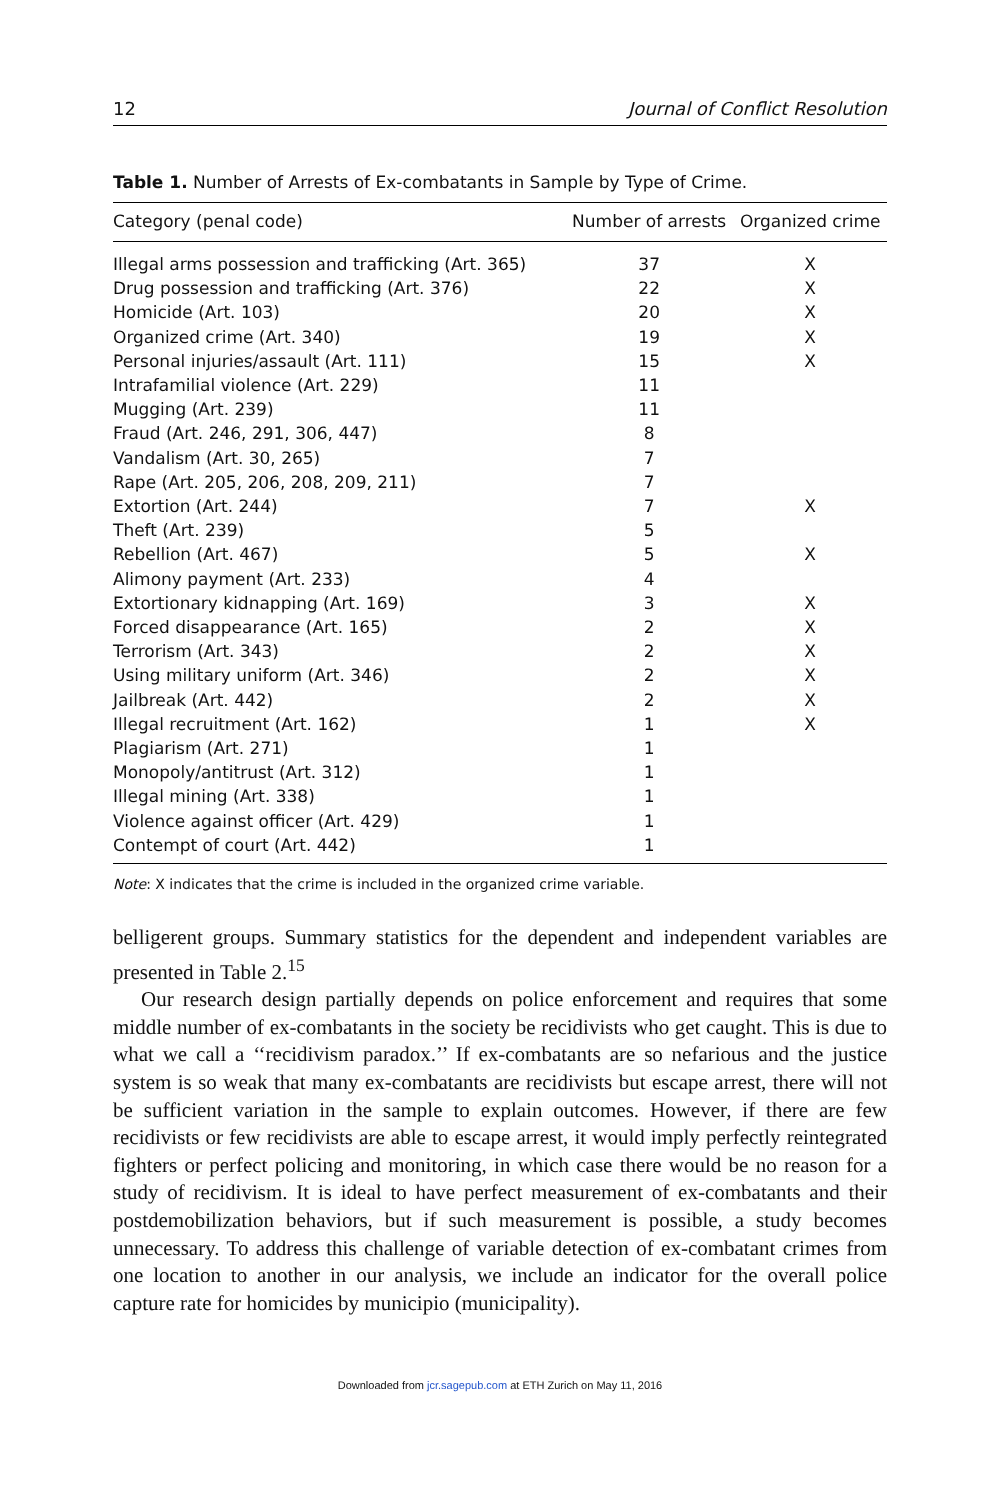12 Journal of Conflict Resolution
Table 1. Number of Arrests of Ex-combatants in Sample by Type of Crime.
| Category (penal code) | Number of arrests | Organized crime |
| --- | --- | --- |
| Illegal arms possession and trafficking (Art. 365) | 37 | X |
| Drug possession and trafficking (Art. 376) | 22 | X |
| Homicide (Art. 103) | 20 | X |
| Organized crime (Art. 340) | 19 | X |
| Personal injuries/assault (Art. 111) | 15 | X |
| Intrafamilial violence (Art. 229) | 11 | |
| Mugging (Art. 239) | 11 | |
| Fraud (Art. 246, 291, 306, 447) | 8 | |
| Vandalism (Art. 30, 265) | 7 | |
| Rape (Art. 205, 206, 208, 209, 211) | 7 | |
| Extortion (Art. 244) | 7 | X |
| Theft (Art. 239) | 5 | |
| Rebellion (Art. 467) | 5 | X |
| Alimony payment (Art. 233) | 4 | |
| Extortionary kidnapping (Art. 169) | 3 | X |
| Forced disappearance (Art. 165) | 2 | X |
| Terrorism (Art. 343) | 2 | X |
| Using military uniform (Art. 346) | 2 | X |
| Jailbreak (Art. 442) | 2 | X |
| Illegal recruitment (Art. 162) | 1 | X |
| Plagiarism (Art. 271) | 1 | |
| Monopoly/antitrust (Art. 312) | 1 | |
| Illegal mining (Art. 338) | 1 | |
| Violence against officer (Art. 429) | 1 | |
| Contempt of court (Art. 442) | 1 | |
Note: X indicates that the crime is included in the organized crime variable.
belligerent groups. Summary statistics for the dependent and independent variables are presented in Table 2.<sup>15</sup>
Our research design partially depends on police enforcement and requires that some middle number of ex-combatants in the society be recidivists who get caught. This is due to what we call a ‘‘recidivism paradox.’’ If ex-combatants are so nefarious and the justice system is so weak that many ex-combatants are recidivists but escape arrest, there will not be sufficient variation in the sample to explain outcomes. However, if there are few recidivists or few recidivists are able to escape arrest, it would imply perfectly reintegrated fighters or perfect policing and monitoring, in which case there would be no reason for a study of recidivism. It is ideal to have perfect measurement of ex-combatants and their postdemobilization behaviors, but if such measurement is possible, a study becomes unnecessary. To address this challenge of variable detection of ex-combatant crimes from one location to another in our analysis, we include an indicator for the overall police capture rate for homicides by municipio (municipality).
Downloaded from jcr.sagepub.com at ETH Zurich on May 11, 2016